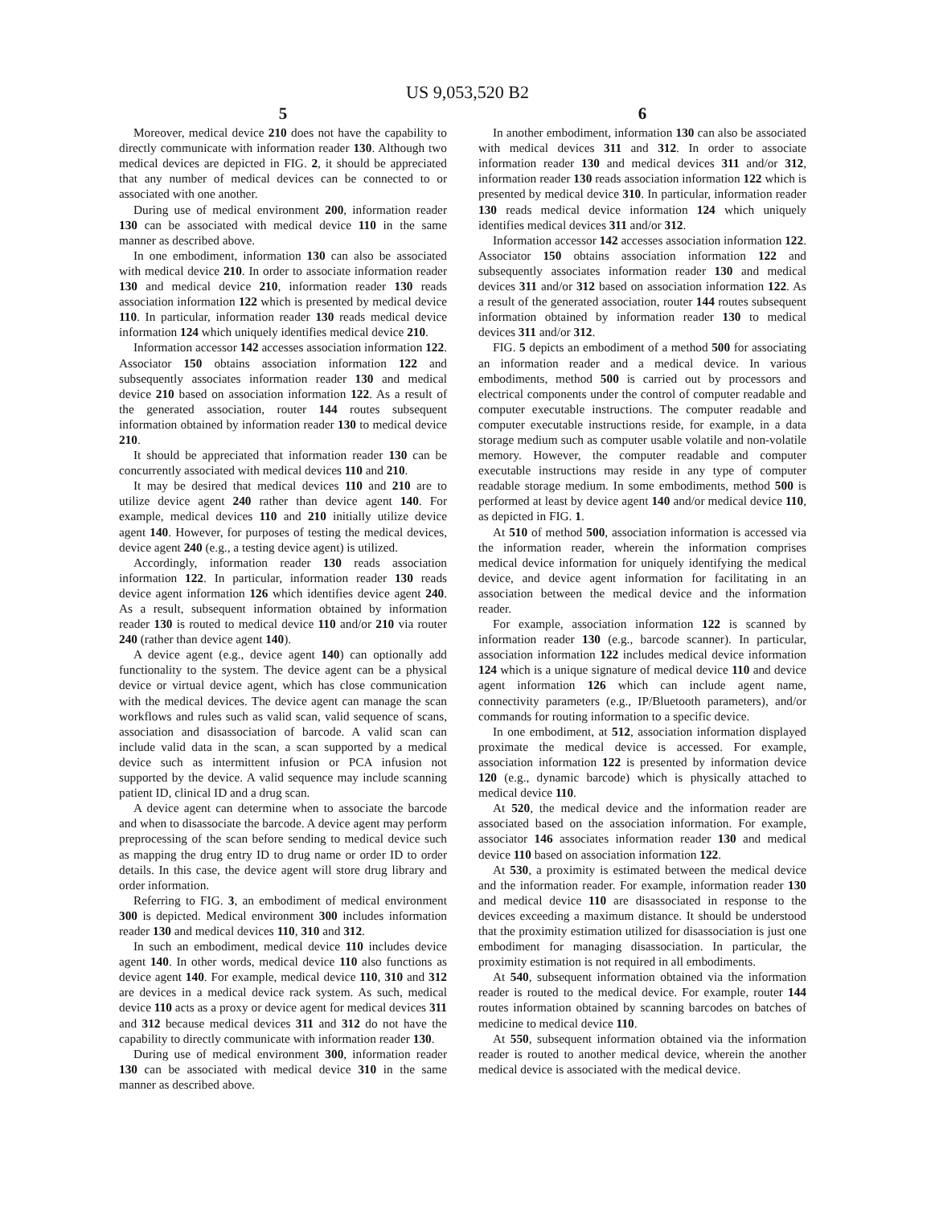US 9,053,520 B2
5
Moreover, medical device 210 does not have the capability to directly communicate with information reader 130. Although two medical devices are depicted in FIG. 2, it should be appreciated that any number of medical devices can be connected to or associated with one another.
During use of medical environment 200, information reader 130 can be associated with medical device 110 in the same manner as described above.
In one embodiment, information 130 can also be associated with medical device 210. In order to associate information reader 130 and medical device 210, information reader 130 reads association information 122 which is presented by medical device 110. In particular, information reader 130 reads medical device information 124 which uniquely identifies medical device 210.
Information accessor 142 accesses association information 122. Associator 150 obtains association information 122 and subsequently associates information reader 130 and medical device 210 based on association information 122. As a result of the generated association, router 144 routes subsequent information obtained by information reader 130 to medical device 210.
It should be appreciated that information reader 130 can be concurrently associated with medical devices 110 and 210.
It may be desired that medical devices 110 and 210 are to utilize device agent 240 rather than device agent 140. For example, medical devices 110 and 210 initially utilize device agent 140. However, for purposes of testing the medical devices, device agent 240 (e.g., a testing device agent) is utilized.
Accordingly, information reader 130 reads association information 122. In particular, information reader 130 reads device agent information 126 which identifies device agent 240. As a result, subsequent information obtained by information reader 130 is routed to medical device 110 and/or 210 via router 240 (rather than device agent 140).
A device agent (e.g., device agent 140) can optionally add functionality to the system. The device agent can be a physical device or virtual device agent, which has close communication with the medical devices. The device agent can manage the scan workflows and rules such as valid scan, valid sequence of scans, association and disassociation of barcode. A valid scan can include valid data in the scan, a scan supported by a medical device such as intermittent infusion or PCA infusion not supported by the device. A valid sequence may include scanning patient ID, clinical ID and a drug scan.
A device agent can determine when to associate the barcode and when to disassociate the barcode. A device agent may perform preprocessing of the scan before sending to medical device such as mapping the drug entry ID to drug name or order ID to order details. In this case, the device agent will store drug library and order information.
Referring to FIG. 3, an embodiment of medical environment 300 is depicted. Medical environment 300 includes information reader 130 and medical devices 110, 310 and 312.
In such an embodiment, medical device 110 includes device agent 140. In other words, medical device 110 also functions as device agent 140. For example, medical device 110, 310 and 312 are devices in a medical device rack system. As such, medical device 110 acts as a proxy or device agent for medical devices 311 and 312 because medical devices 311 and 312 do not have the capability to directly communicate with information reader 130.
During use of medical environment 300, information reader 130 can be associated with medical device 310 in the same manner as described above.
6
In another embodiment, information 130 can also be associated with medical devices 311 and 312. In order to associate information reader 130 and medical devices 311 and/or 312, information reader 130 reads association information 122 which is presented by medical device 310. In particular, information reader 130 reads medical device information 124 which uniquely identifies medical devices 311 and/or 312.
Information accessor 142 accesses association information 122. Associator 150 obtains association information 122 and subsequently associates information reader 130 and medical devices 311 and/or 312 based on association information 122. As a result of the generated association, router 144 routes subsequent information obtained by information reader 130 to medical devices 311 and/or 312.
FIG. 5 depicts an embodiment of a method 500 for associating an information reader and a medical device. In various embodiments, method 500 is carried out by processors and electrical components under the control of computer readable and computer executable instructions. The computer readable and computer executable instructions reside, for example, in a data storage medium such as computer usable volatile and non-volatile memory. However, the computer readable and computer executable instructions may reside in any type of computer readable storage medium. In some embodiments, method 500 is performed at least by device agent 140 and/or medical device 110, as depicted in FIG. 1.
At 510 of method 500, association information is accessed via the information reader, wherein the information comprises medical device information for uniquely identifying the medical device, and device agent information for facilitating in an association between the medical device and the information reader.
For example, association information 122 is scanned by information reader 130 (e.g., barcode scanner). In particular, association information 122 includes medical device information 124 which is a unique signature of medical device 110 and device agent information 126 which can include agent name, connectivity parameters (e.g., IP/Bluetooth parameters), and/or commands for routing information to a specific device.
In one embodiment, at 512, association information displayed proximate the medical device is accessed. For example, association information 122 is presented by information device 120 (e.g., dynamic barcode) which is physically attached to medical device 110.
At 520, the medical device and the information reader are associated based on the association information. For example, associator 146 associates information reader 130 and medical device 110 based on association information 122.
At 530, a proximity is estimated between the medical device and the information reader. For example, information reader 130 and medical device 110 are disassociated in response to the devices exceeding a maximum distance. It should be understood that the proximity estimation utilized for disassociation is just one embodiment for managing disassociation. In particular, the proximity estimation is not required in all embodiments.
At 540, subsequent information obtained via the information reader is routed to the medical device. For example, router 144 routes information obtained by scanning barcodes on batches of medicine to medical device 110.
At 550, subsequent information obtained via the information reader is routed to another medical device, wherein the another medical device is associated with the medical device.